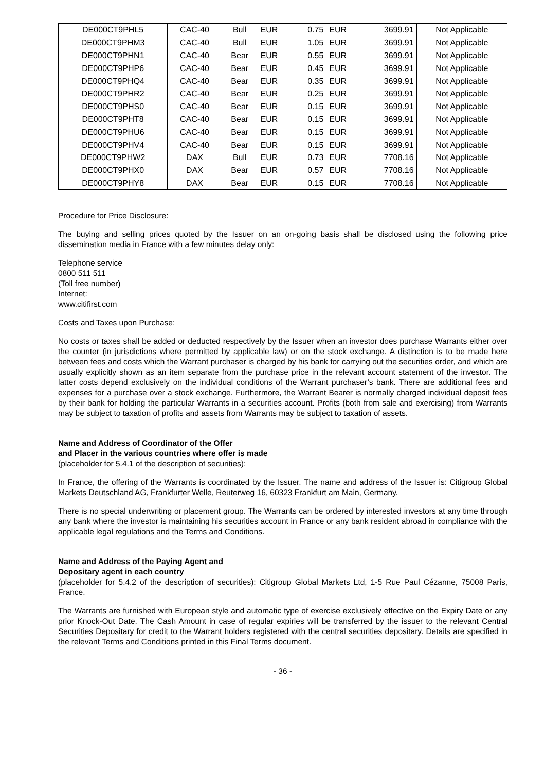| DE000CT9PHL5 | CAC-40 | Bull | EUR | 0.75 | EUR | 3699.91 | Not Applicable |
| DE000CT9PHM3 | CAC-40 | Bull | EUR | 1.05 | EUR | 3699.91 | Not Applicable |
| DE000CT9PHN1 | CAC-40 | Bear | EUR | 0.55 | EUR | 3699.91 | Not Applicable |
| DE000CT9PHP6 | CAC-40 | Bear | EUR | 0.45 | EUR | 3699.91 | Not Applicable |
| DE000CT9PHQ4 | CAC-40 | Bear | EUR | 0.35 | EUR | 3699.91 | Not Applicable |
| DE000CT9PHR2 | CAC-40 | Bear | EUR | 0.25 | EUR | 3699.91 | Not Applicable |
| DE000CT9PHS0 | CAC-40 | Bear | EUR | 0.15 | EUR | 3699.91 | Not Applicable |
| DE000CT9PHT8 | CAC-40 | Bear | EUR | 0.15 | EUR | 3699.91 | Not Applicable |
| DE000CT9PHU6 | CAC-40 | Bear | EUR | 0.15 | EUR | 3699.91 | Not Applicable |
| DE000CT9PHV4 | CAC-40 | Bear | EUR | 0.15 | EUR | 3699.91 | Not Applicable |
| DE000CT9PHW2 | DAX | Bull | EUR | 0.73 | EUR | 7708.16 | Not Applicable |
| DE000CT9PHX0 | DAX | Bear | EUR | 0.57 | EUR | 7708.16 | Not Applicable |
| DE000CT9PHY8 | DAX | Bear | EUR | 0.15 | EUR | 7708.16 | Not Applicable |
Procedure for Price Disclosure:
The buying and selling prices quoted by the Issuer on an on-going basis shall be disclosed using the following price dissemination media in France with a few minutes delay only:
Telephone service
0800 511 511
(Toll free number)
Internet:
www.citifirst.com
Costs and Taxes upon Purchase:
No costs or taxes shall be added or deducted respectively by the Issuer when an investor does purchase Warrants either over the counter (in jurisdictions where permitted by applicable law) or on the stock exchange. A distinction is to be made here between fees and costs which the Warrant purchaser is charged by his bank for carrying out the securities order, and which are usually explicitly shown as an item separate from the purchase price in the relevant account statement of the investor. The latter costs depend exclusively on the individual conditions of the Warrant purchaser’s bank. There are additional fees and expenses for a purchase over a stock exchange. Furthermore, the Warrant Bearer is normally charged individual deposit fees by their bank for holding the particular Warrants in a securities account. Profits (both from sale and exercising) from Warrants may be subject to taxation of profits and assets from Warrants may be subject to taxation of assets.
Name and Address of Coordinator of the Offer
and Placer in the various countries where offer is made
(placeholder for 5.4.1 of the description of securities):
In France, the offering of the Warrants is coordinated by the Issuer. The name and address of the Issuer is: Citigroup Global Markets Deutschland AG, Frankfurter Welle, Reuterweg 16, 60323 Frankfurt am Main, Germany.
There is no special underwriting or placement group. The Warrants can be ordered by interested investors at any time through any bank where the investor is maintaining his securities account in France or any bank resident abroad in compliance with the applicable legal regulations and the Terms and Conditions.
Name and Address of the Paying Agent and
Depositary agent in each country
(placeholder for 5.4.2 of the description of securities): Citigroup Global Markets Ltd, 1-5 Rue Paul Cézanne, 75008 Paris, France.
The Warrants are furnished with European style and automatic type of exercise exclusively effective on the Expiry Date or any prior Knock-Out Date. The Cash Amount in case of regular expiries will be transferred by the issuer to the relevant Central Securities Depositary for credit to the Warrant holders registered with the central securities depositary. Details are specified in the relevant Terms and Conditions printed in this Final Terms document.
- 36 -